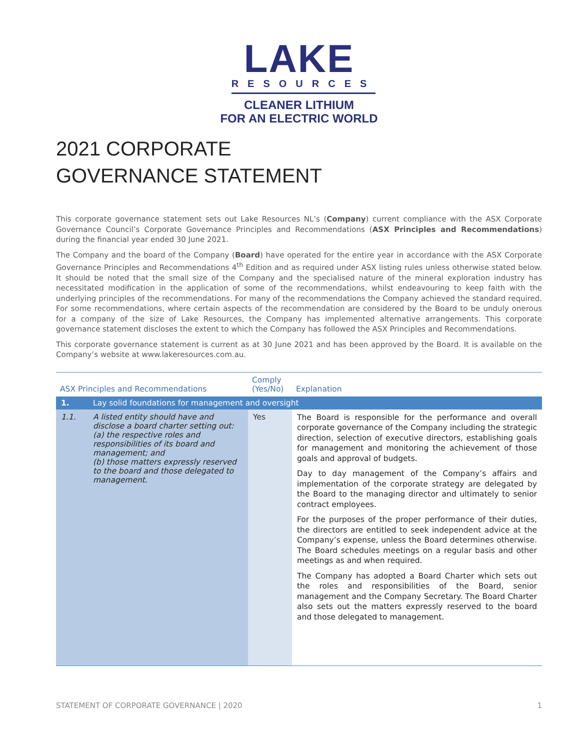LAKE
RESOURCES
CLEANER LITHIUM
FOR AN ELECTRIC WORLD
2021 CORPORATE
GOVERNANCE STATEMENT
This corporate governance statement sets out Lake Resources NL’s (Company) current compliance with the ASX Corporate Governance Council’s Corporate Governance Principles and Recommendations (ASX Principles and Recommendations) during the financial year ended 30 June 2021.
The Company and the board of the Company (Board) have operated for the entire year in accordance with the ASX Corporate Governance Principles and Recommendations 4<sup>th</sup> Edition and as required under ASX listing rules unless otherwise stated below. It should be noted that the small size of the Company and the specialised nature of the mineral exploration industry has necessitated modification in the application of some of the recommendations, whilst endeavouring to keep faith with the underlying principles of the recommendations. For many of the recommendations the Company achieved the standard required. For some recommendations, where certain aspects of the recommendation are considered by the Board to be unduly onerous for a company of the size of Lake Resources, the Company has implemented alternative arrangements. This corporate governance statement discloses the extent to which the Company has followed the ASX Principles and Recommendations.
This corporate governance statement is current as at 30 June 2021 and has been approved by the Board. It is available on the Company’s website at www.lakeresources.com.au.
| ASX Principles and Recommendations | | Comply (Yes/No) | Explanation |
| --- | --- | --- | --- |
| 1. | Lay solid foundations for management and oversight | | |
| 1.1. | A listed entity should have and disclose a board charter setting out: (a) the respective roles and responsibilities of its board and management; and (b) those matters expressly reserved to the board and those delegated to management. | Yes | The Board is responsible for the performance and overall corporate governance of the Company including the strategic direction, selection of executive directors, establishing goals for management and monitoring the achievement of those goals and approval of budgets. Day to day management of the Company’s affairs and implementation of the corporate strategy are delegated by the Board to the managing director and ultimately to senior contract employees. For the purposes of the proper performance of their duties, the directors are entitled to seek independent advice at the Company’s expense, unless the Board determines otherwise. The Board schedules meetings on a regular basis and other meetings as and when required. The Company has adopted a Board Charter which sets out the roles and responsibilities of the Board, senior management and the Company Secretary. The Board Charter also sets out the matters expressly reserved to the board and those delegated to management. |
STATEMENT OF CORPORATE GOVERNANCE | 2020 1